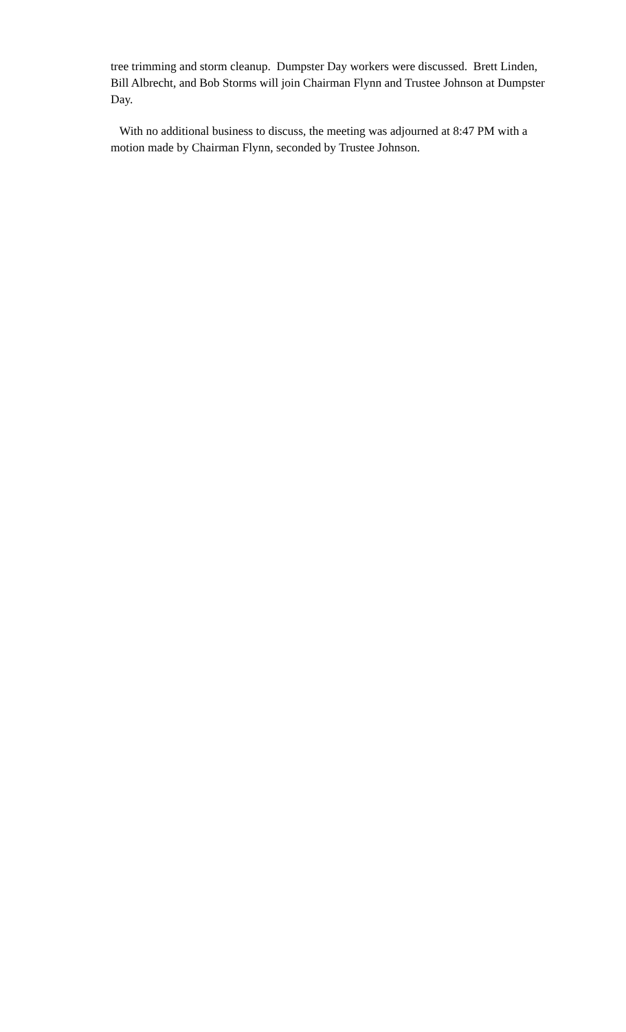tree trimming and storm cleanup. Dumpster Day workers were discussed. Brett Linden, Bill Albrecht, and Bob Storms will join Chairman Flynn and Trustee Johnson at Dumpster Day.
With no additional business to discuss, the meeting was adjourned at 8:47 PM with a motion made by Chairman Flynn, seconded by Trustee Johnson.